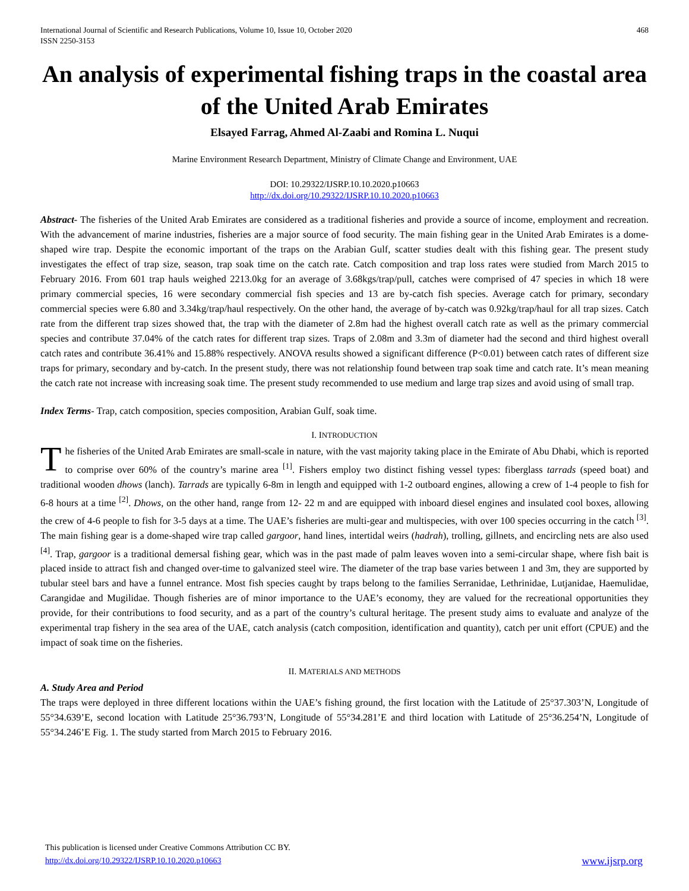International Journal of Scientific and Research Publications, Volume 10, Issue 10, October 2020
ISSN 2250-3153 468
An analysis of experimental fishing traps in the coastal area of the United Arab Emirates
Elsayed Farrag, Ahmed Al-Zaabi and Romina L. Nuqui
Marine Environment Research Department, Ministry of Climate Change and Environment, UAE
DOI: 10.29322/IJSRP.10.10.2020.p10663
http://dx.doi.org/10.29322/IJSRP.10.10.2020.p10663
Abstract- The fisheries of the United Arab Emirates are considered as a traditional fisheries and provide a source of income, employment and recreation. With the advancement of marine industries, fisheries are a major source of food security. The main fishing gear in the United Arab Emirates is a dome-shaped wire trap. Despite the economic important of the traps on the Arabian Gulf, scatter studies dealt with this fishing gear. The present study investigates the effect of trap size, season, trap soak time on the catch rate. Catch composition and trap loss rates were studied from March 2015 to February 2016. From 601 trap hauls weighed 2213.0kg for an average of 3.68kgs/trap/pull, catches were comprised of 47 species in which 18 were primary commercial species, 16 were secondary commercial fish species and 13 are by-catch fish species. Average catch for primary, secondary commercial species were 6.80 and 3.34kg/trap/haul respectively. On the other hand, the average of by-catch was 0.92kg/trap/haul for all trap sizes. Catch rate from the different trap sizes showed that, the trap with the diameter of 2.8m had the highest overall catch rate as well as the primary commercial species and contribute 37.04% of the catch rates for different trap sizes. Traps of 2.08m and 3.3m of diameter had the second and third highest overall catch rates and contribute 36.41% and 15.88% respectively. ANOVA results showed a significant difference (P<0.01) between catch rates of different size traps for primary, secondary and by-catch. In the present study, there was not relationship found between trap soak time and catch rate. It’s mean meaning the catch rate not increase with increasing soak time. The present study recommended to use medium and large trap sizes and avoid using of small trap.
Index Terms- Trap, catch composition, species composition, Arabian Gulf, soak time.
I. INTRODUCTION
The fisheries of the United Arab Emirates are small-scale in nature, with the vast majority taking place in the Emirate of Abu Dhabi, which is reported to comprise over 60% of the country’s marine area <sup>[1]</sup>. Fishers employ two distinct fishing vessel types: fiberglass tarrads (speed boat) and traditional wooden dhows (lanch). Tarrads are typically 6-8m in length and equipped with 1-2 outboard engines, allowing a crew of 1-4 people to fish for 6-8 hours at a time <sup>[2]</sup>. Dhows, on the other hand, range from 12- 22 m and are equipped with inboard diesel engines and insulated cool boxes, allowing the crew of 4-6 people to fish for 3-5 days at a time. The UAE’s fisheries are multi-gear and multispecies, with over 100 species occurring in the catch <sup>[3]</sup>. The main fishing gear is a dome-shaped wire trap called gargoor, hand lines, intertidal weirs (hadrah), trolling, gillnets, and encircling nets are also used <sup>[4]</sup>. Trap, gargoor is a traditional demersal fishing gear, which was in the past made of palm leaves woven into a semi-circular shape, where fish bait is placed inside to attract fish and changed over-time to galvanized steel wire. The diameter of the trap base varies between 1 and 3m, they are supported by tubular steel bars and have a funnel entrance. Most fish species caught by traps belong to the families Serranidae, Lethrinidae, Lutjanidae, Haemulidae, Carangidae and Mugilidae. Though fisheries are of minor importance to the UAE’s economy, they are valued for the recreational opportunities they provide, for their contributions to food security, and as a part of the country’s cultural heritage. The present study aims to evaluate and analyze of the experimental trap fishery in the sea area of the UAE, catch analysis (catch composition, identification and quantity), catch per unit effort (CPUE) and the impact of soak time on the fisheries.
II. MATERIALS AND METHODS
A. Study Area and Period
The traps were deployed in three different locations within the UAE’s fishing ground, the first location with the Latitude of 25°37.303’N, Longitude of 55°34.639’E, second location with Latitude 25°36.793’N, Longitude of 55°34.281’E and third location with Latitude of 25°36.254’N, Longitude of 55°34.246’E Fig. 1. The study started from March 2015 to February 2016.
This publication is licensed under Creative Commons Attribution CC BY.
http://dx.doi.org/10.29322/IJSRP.10.10.2020.p10663 www.ijsrp.org